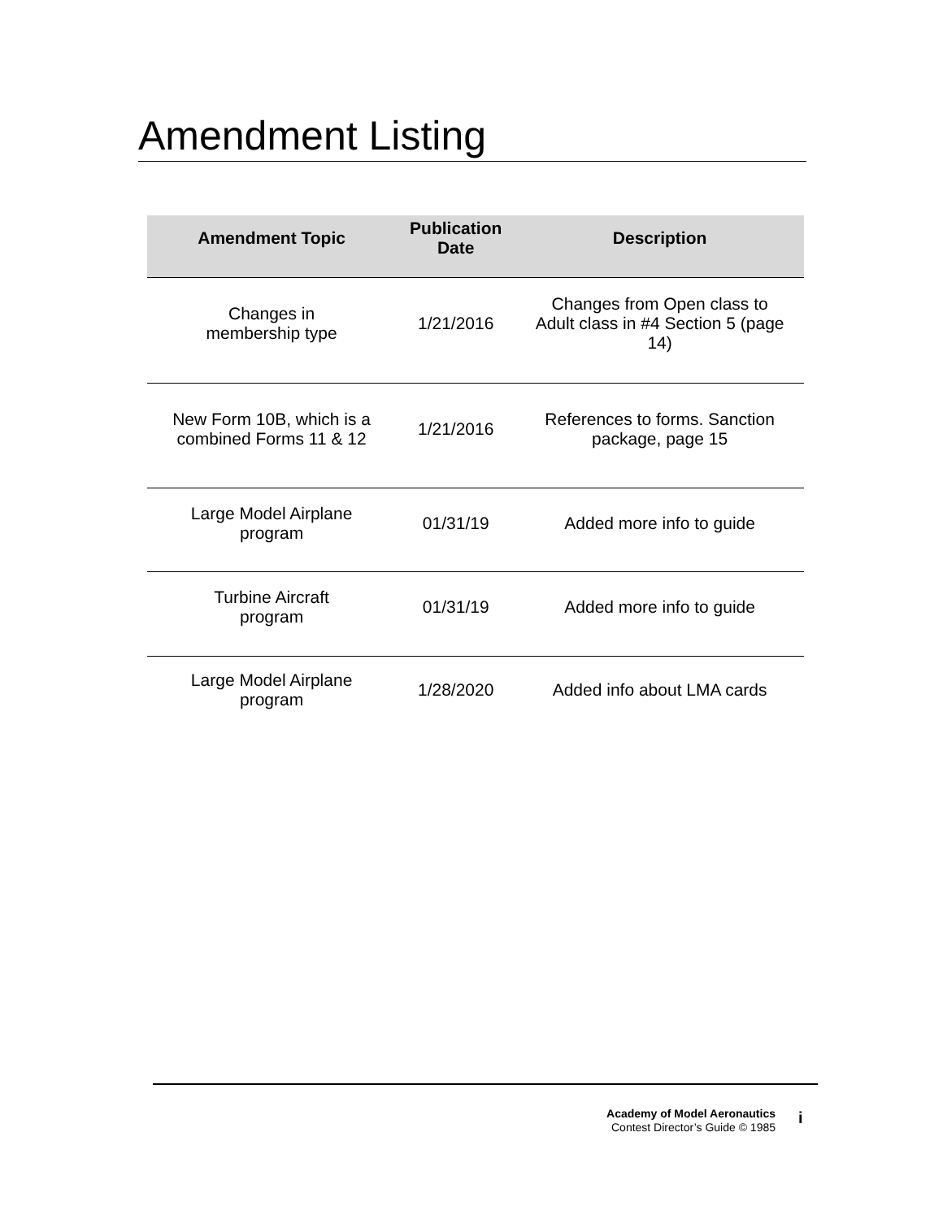Amendment Listing
| Amendment Topic | Publication Date | Description |
| --- | --- | --- |
| Changes in membership type | 1/21/2016 | Changes from Open class to Adult class in #4 Section 5 (page 14) |
| New Form 10B, which is a combined Forms 11 & 12 | 1/21/2016 | References to forms. Sanction package, page 15 |
| Large Model Airplane program | 01/31/19 | Added more info to guide |
| Turbine Aircraft program | 01/31/19 | Added more info to guide |
| Large Model Airplane program | 1/28/2020 | Added info about LMA cards |
Academy of Model Aeronautics
Contest Director’s Guide © 1985
i